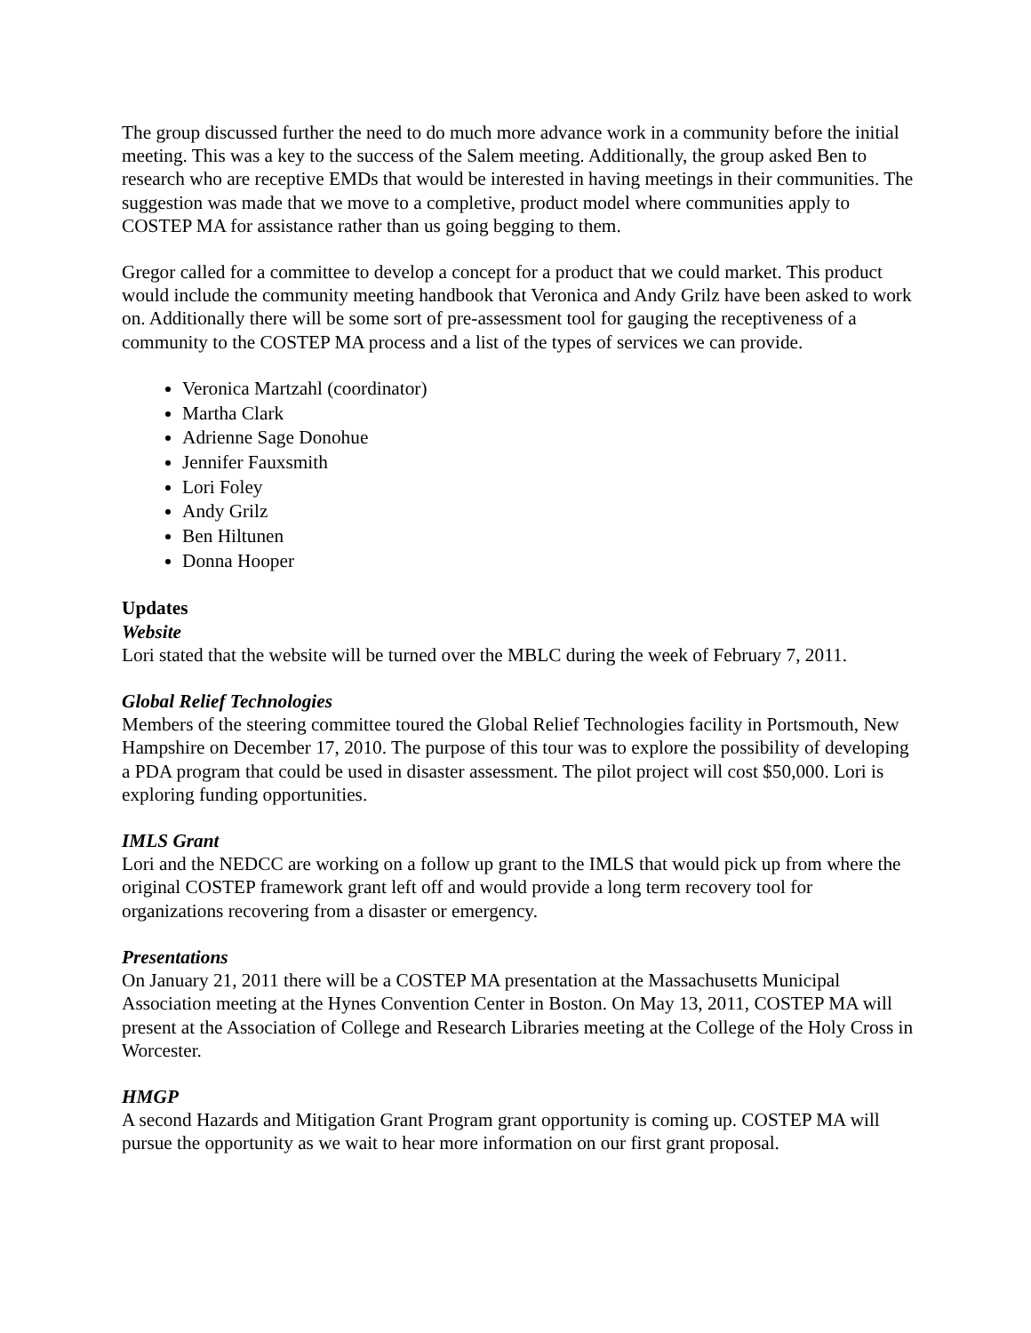The group discussed further the need to do much more advance work in a community before the initial meeting. This was a key to the success of the Salem meeting. Additionally, the group asked Ben to research who are receptive EMDs that would be interested in having meetings in their communities. The suggestion was made that we move to a completive, product model where communities apply to COSTEP MA for assistance rather than us going begging to them.
Gregor called for a committee to develop a concept for a product that we could market. This product would include the community meeting handbook that Veronica and Andy Grilz have been asked to work on. Additionally there will be some sort of pre-assessment tool for gauging the receptiveness of a community to the COSTEP MA process and a list of the types of services we can provide.
Veronica Martzahl (coordinator)
Martha Clark
Adrienne Sage Donohue
Jennifer Fauxsmith
Lori Foley
Andy Grilz
Ben Hiltunen
Donna Hooper
Updates
Website
Lori stated that the website will be turned over the MBLC during the week of February 7, 2011.
Global Relief Technologies
Members of the steering committee toured the Global Relief Technologies facility in Portsmouth, New Hampshire on December 17, 2010. The purpose of this tour was to explore the possibility of developing a PDA program that could be used in disaster assessment. The pilot project will cost $50,000. Lori is exploring funding opportunities.
IMLS Grant
Lori and the NEDCC are working on a follow up grant to the IMLS that would pick up from where the original COSTEP framework grant left off and would provide a long term recovery tool for organizations recovering from a disaster or emergency.
Presentations
On January 21, 2011 there will be a COSTEP MA presentation at the Massachusetts Municipal Association meeting at the Hynes Convention Center in Boston. On May 13, 2011, COSTEP MA will present at the Association of College and Research Libraries meeting at the College of the Holy Cross in Worcester.
HMGP
A second Hazards and Mitigation Grant Program grant opportunity is coming up. COSTEP MA will pursue the opportunity as we wait to hear more information on our first grant proposal.